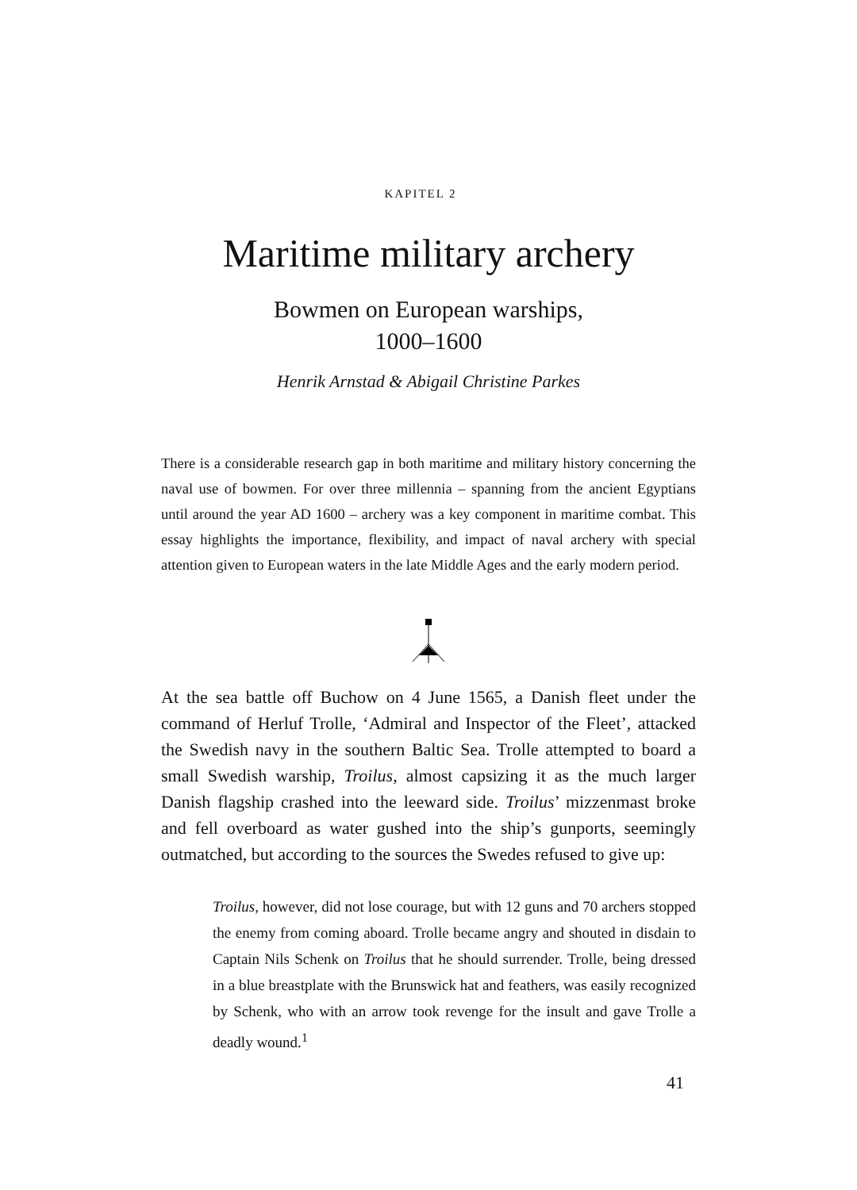KAPITEL 2
Maritime military archery
Bowmen on European warships,
1000–1600
Henrik Arnstad & Abigail Christine Parkes
There is a considerable research gap in both maritime and military history concerning the naval use of bowmen. For over three millennia – spanning from the ancient Egyptians until around the year AD 1600 – archery was a key component in maritime combat. This essay highlights the importance, flexibility, and impact of naval archery with special attention given to European waters in the late Middle Ages and the early modern period.
At the sea battle off Buchow on 4 June 1565, a Danish fleet under the command of Herluf Trolle, ‘Admiral and Inspector of the Fleet’, attacked the Swedish navy in the southern Baltic Sea. Trolle attempted to board a small Swedish warship, Troilus, almost capsizing it as the much larger Danish flagship crashed into the leeward side. Troilus’ mizzenmast broke and fell overboard as water gushed into the ship’s gunports, seemingly outmatched, but according to the sources the Swedes refused to give up:
Troilus, however, did not lose courage, but with 12 guns and 70 archers stopped the enemy from coming aboard. Trolle became angry and shouted in disdain to Captain Nils Schenk on Troilus that he should surrender. Trolle, being dressed in a blue breastplate with the Brunswick hat and feathers, was easily recognized by Schenk, who with an arrow took revenge for the insult and gave Trolle a deadly wound.<sup>1</sup>
41